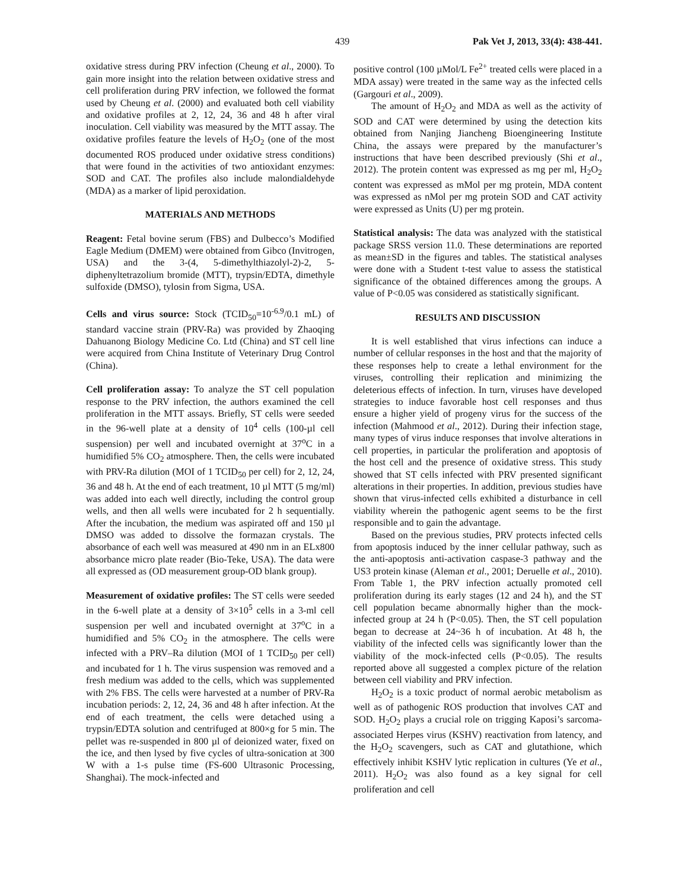439 Pak Vet J, 2013, 33(4): 438-441.
oxidative stress during PRV infection (Cheung et al., 2000). To gain more insight into the relation between oxidative stress and cell proliferation during PRV infection, we followed the format used by Cheung et al. (2000) and evaluated both cell viability and oxidative profiles at 2, 12, 24, 36 and 48 h after viral inoculation. Cell viability was measured by the MTT assay. The oxidative profiles feature the levels of H<sub>2</sub>O<sub>2</sub> (one of the most documented ROS produced under oxidative stress conditions) that were found in the activities of two antioxidant enzymes: SOD and CAT. The profiles also include malondialdehyde (MDA) as a marker of lipid peroxidation.
MATERIALS AND METHODS
Reagent: Fetal bovine serum (FBS) and Dulbecco’s Modified Eagle Medium (DMEM) were obtained from Gibco (Invitrogen, USA) and the 3-(4, 5-dimethylthiazolyl-2)-2, 5-diphenyltetrazolium bromide (MTT), trypsin/EDTA, dimethyle sulfoxide (DMSO), tylosin from Sigma, USA.
Cells and virus source: Stock (TCID<sub>50</sub>=10<sup>-6.9</sup>/0.1 mL) of standard vaccine strain (PRV-Ra) was provided by Zhaoqing Dahuanong Biology Medicine Co. Ltd (China) and ST cell line were acquired from China Institute of Veterinary Drug Control (China).
Cell proliferation assay: To analyze the ST cell population response to the PRV infection, the authors examined the cell proliferation in the MTT assays. Briefly, ST cells were seeded in the 96-well plate at a density of 10<sup>4</sup> cells (100-µl cell suspension) per well and incubated overnight at 37<sup>o</sup>C in a humidified 5% CO<sub>2</sub> atmosphere. Then, the cells were incubated with PRV-Ra dilution (MOI of 1 TCID<sub>50</sub> per cell) for 2, 12, 24, 36 and 48 h. At the end of each treatment, 10 µl MTT (5 mg/ml) was added into each well directly, including the control group wells, and then all wells were incubated for 2 h sequentially. After the incubation, the medium was aspirated off and 150 µl DMSO was added to dissolve the formazan crystals. The absorbance of each well was measured at 490 nm in an ELx800 absorbance micro plate reader (Bio-Teke, USA). The data were all expressed as (OD measurement group-OD blank group).
Measurement of oxidative profiles: The ST cells were seeded in the 6-well plate at a density of 3×10<sup>5</sup> cells in a 3-ml cell suspension per well and incubated overnight at 37<sup>o</sup>C in a humidified and 5% CO<sub>2</sub> in the atmosphere. The cells were infected with a PRV–Ra dilution (MOI of 1 TCID<sub>50</sub> per cell) and incubated for 1 h. The virus suspension was removed and a fresh medium was added to the cells, which was supplemented with 2% FBS. The cells were harvested at a number of PRV-Ra incubation periods: 2, 12, 24, 36 and 48 h after infection. At the end of each treatment, the cells were detached using a trypsin/EDTA solution and centrifuged at 800×g for 5 min. The pellet was re-suspended in 800 µl of deionized water, fixed on the ice, and then lysed by five cycles of ultra-sonication at 300 W with a 1-s pulse time (FS-600 Ultrasonic Processing, Shanghai). The mock-infected and
positive control (100 µMol/L Fe<sup>2+</sup> treated cells were placed in a MDA assay) were treated in the same way as the infected cells (Gargouri et al., 2009).
The amount of H<sub>2</sub>O<sub>2</sub> and MDA as well as the activity of SOD and CAT were determined by using the detection kits obtained from Nanjing Jiancheng Bioengineering Institute China, the assays were prepared by the manufacturer’s instructions that have been described previously (Shi et al., 2012). The protein content was expressed as mg per ml, H<sub>2</sub>O<sub>2</sub> content was expressed as mMol per mg protein, MDA content was expressed as nMol per mg protein SOD and CAT activity were expressed as Units (U) per mg protein.
Statistical analysis: The data was analyzed with the statistical package SRSS version 11.0. These determinations are reported as mean±SD in the figures and tables. The statistical analyses were done with a Student t-test value to assess the statistical significance of the obtained differences among the groups. A value of P<0.05 was considered as statistically significant.
RESULTS AND DISCUSSION
It is well established that virus infections can induce a number of cellular responses in the host and that the majority of these responses help to create a lethal environment for the viruses, controlling their replication and minimizing the deleterious effects of infection. In turn, viruses have developed strategies to induce favorable host cell responses and thus ensure a higher yield of progeny virus for the success of the infection (Mahmood et al., 2012). During their infection stage, many types of virus induce responses that involve alterations in cell properties, in particular the proliferation and apoptosis of the host cell and the presence of oxidative stress. This study showed that ST cells infected with PRV presented significant alterations in their properties. In addition, previous studies have shown that virus-infected cells exhibited a disturbance in cell viability wherein the pathogenic agent seems to be the first responsible and to gain the advantage.
Based on the previous studies, PRV protects infected cells from apoptosis induced by the inner cellular pathway, such as the anti-apoptosis anti-activation caspase-3 pathway and the US3 protein kinase (Aleman et al., 2001; Deruelle et al., 2010). From Table 1, the PRV infection actually promoted cell proliferation during its early stages (12 and 24 h), and the ST cell population became abnormally higher than the mock-infected group at 24 h (P<0.05). Then, the ST cell population began to decrease at 24~36 h of incubation. At 48 h, the viability of the infected cells was significantly lower than the viability of the mock-infected cells (P<0.05). The results reported above all suggested a complex picture of the relation between cell viability and PRV infection.
H<sub>2</sub>O<sub>2</sub> is a toxic product of normal aerobic metabolism as well as of pathogenic ROS production that involves CAT and SOD. H<sub>2</sub>O<sub>2</sub> plays a crucial role on trigging Kaposi’s sarcoma-associated Herpes virus (KSHV) reactivation from latency, and the H<sub>2</sub>O<sub>2</sub> scavengers, such as CAT and glutathione, which effectively inhibit KSHV lytic replication in cultures (Ye et al., 2011). H<sub>2</sub>O<sub>2</sub> was also found as a key signal for cell proliferation and cell